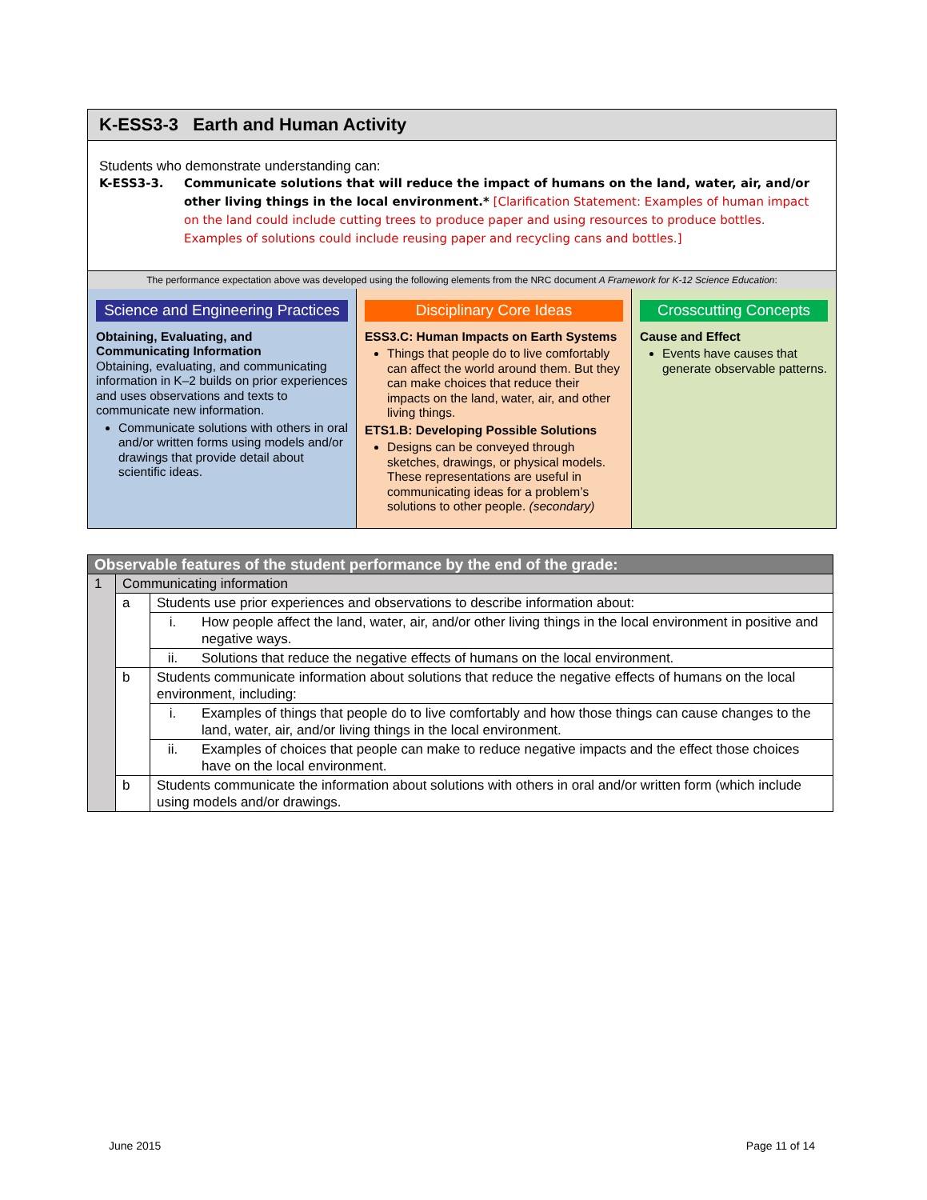K-ESS3-3 Earth and Human Activity
Students who demonstrate understanding can:
K-ESS3-3. Communicate solutions that will reduce the impact of humans on the land, water, air, and/or other living things in the local environment.* [Clarification Statement: Examples of human impact on the land could include cutting trees to produce paper and using resources to produce bottles. Examples of solutions could include reusing paper and recycling cans and bottles.]
The performance expectation above was developed using the following elements from the NRC document A Framework for K-12 Science Education:
Science and Engineering Practices
Obtaining, Evaluating, and Communicating Information
Obtaining, evaluating, and communicating information in K–2 builds on prior experiences and uses observations and texts to communicate new information.
Communicate solutions with others in oral and/or written forms using models and/or drawings that provide detail about scientific ideas.
Disciplinary Core Ideas
ESS3.C: Human Impacts on Earth Systems
Things that people do to live comfortably can affect the world around them. But they can make choices that reduce their impacts on the land, water, air, and other living things.
ETS1.B: Developing Possible Solutions
Designs can be conveyed through sketches, drawings, or physical models. These representations are useful in communicating ideas for a problem’s solutions to other people. (secondary)
Crosscutting Concepts
Cause and Effect
Events have causes that generate observable patterns.
| Observable features of the student performance by the end of the grade: | | | |
| 1 | Communicating information | | |
| | a | Students use prior experiences and observations to describe information about: | |
| | | i. | How people affect the land, water, air, and/or other living things in the local environment in positive and negative ways. |
| | | ii. | Solutions that reduce the negative effects of humans on the local environment. |
| | b | Students communicate information about solutions that reduce the negative effects of humans on the local environment, including: | |
| | | i. | Examples of things that people do to live comfortably and how those things can cause changes to the land, water, air, and/or living things in the local environment. |
| | | ii. | Examples of choices that people can make to reduce negative impacts and the effect those choices have on the local environment. |
| | b | Students communicate the information about solutions with others in oral and/or written form (which include using models and/or drawings. | |
June 2015 Page 11 of 14